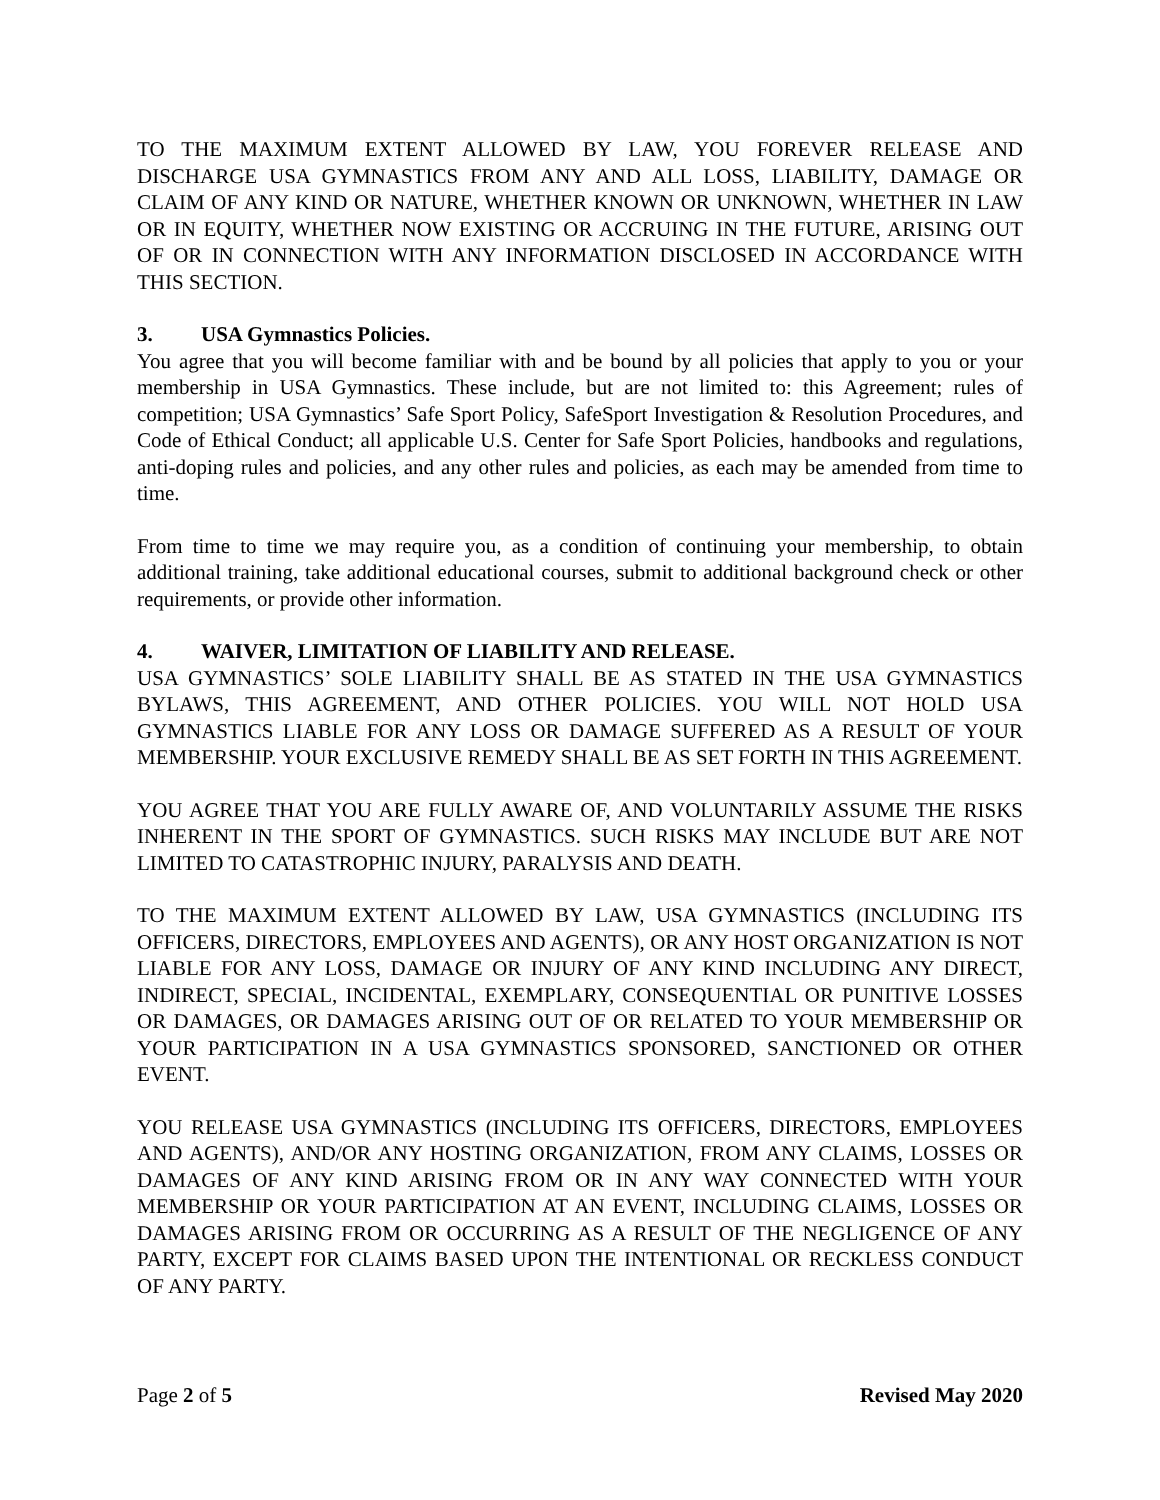TO THE MAXIMUM EXTENT ALLOWED BY LAW, YOU FOREVER RELEASE AND DISCHARGE USA GYMNASTICS FROM ANY AND ALL LOSS, LIABILITY, DAMAGE OR CLAIM OF ANY KIND OR NATURE, WHETHER KNOWN OR UNKNOWN, WHETHER IN LAW OR IN EQUITY, WHETHER NOW EXISTING OR ACCRUING IN THE FUTURE, ARISING OUT OF OR IN CONNECTION WITH ANY INFORMATION DISCLOSED IN ACCORDANCE WITH THIS SECTION.
3. USA Gymnastics Policies.
You agree that you will become familiar with and be bound by all policies that apply to you or your membership in USA Gymnastics. These include, but are not limited to: this Agreement; rules of competition; USA Gymnastics’ Safe Sport Policy, SafeSport Investigation & Resolution Procedures, and Code of Ethical Conduct; all applicable U.S. Center for Safe Sport Policies, handbooks and regulations, anti-doping rules and policies, and any other rules and policies, as each may be amended from time to time.
From time to time we may require you, as a condition of continuing your membership, to obtain additional training, take additional educational courses, submit to additional background check or other requirements, or provide other information.
4. WAIVER, LIMITATION OF LIABILITY AND RELEASE.
USA GYMNASTICS’ SOLE LIABILITY SHALL BE AS STATED IN THE USA GYMNASTICS BYLAWS, THIS AGREEMENT, AND OTHER POLICIES. YOU WILL NOT HOLD USA GYMNASTICS LIABLE FOR ANY LOSS OR DAMAGE SUFFERED AS A RESULT OF YOUR MEMBERSHIP. YOUR EXCLUSIVE REMEDY SHALL BE AS SET FORTH IN THIS AGREEMENT.
YOU AGREE THAT YOU ARE FULLY AWARE OF, AND VOLUNTARILY ASSUME THE RISKS INHERENT IN THE SPORT OF GYMNASTICS. SUCH RISKS MAY INCLUDE BUT ARE NOT LIMITED TO CATASTROPHIC INJURY, PARALYSIS AND DEATH.
TO THE MAXIMUM EXTENT ALLOWED BY LAW, USA GYMNASTICS (INCLUDING ITS OFFICERS, DIRECTORS, EMPLOYEES AND AGENTS), OR ANY HOST ORGANIZATION IS NOT LIABLE FOR ANY LOSS, DAMAGE OR INJURY OF ANY KIND INCLUDING ANY DIRECT, INDIRECT, SPECIAL, INCIDENTAL, EXEMPLARY, CONSEQUENTIAL OR PUNITIVE LOSSES OR DAMAGES, OR DAMAGES ARISING OUT OF OR RELATED TO YOUR MEMBERSHIP OR YOUR PARTICIPATION IN A USA GYMNASTICS SPONSORED, SANCTIONED OR OTHER EVENT.
YOU RELEASE USA GYMNASTICS (INCLUDING ITS OFFICERS, DIRECTORS, EMPLOYEES AND AGENTS), AND/OR ANY HOSTING ORGANIZATION, FROM ANY CLAIMS, LOSSES OR DAMAGES OF ANY KIND ARISING FROM OR IN ANY WAY CONNECTED WITH YOUR MEMBERSHIP OR YOUR PARTICIPATION AT AN EVENT, INCLUDING CLAIMS, LOSSES OR DAMAGES ARISING FROM OR OCCURRING AS A RESULT OF THE NEGLIGENCE OF ANY PARTY, EXCEPT FOR CLAIMS BASED UPON THE INTENTIONAL OR RECKLESS CONDUCT OF ANY PARTY.
Page 2 of 5 Revised May 2020